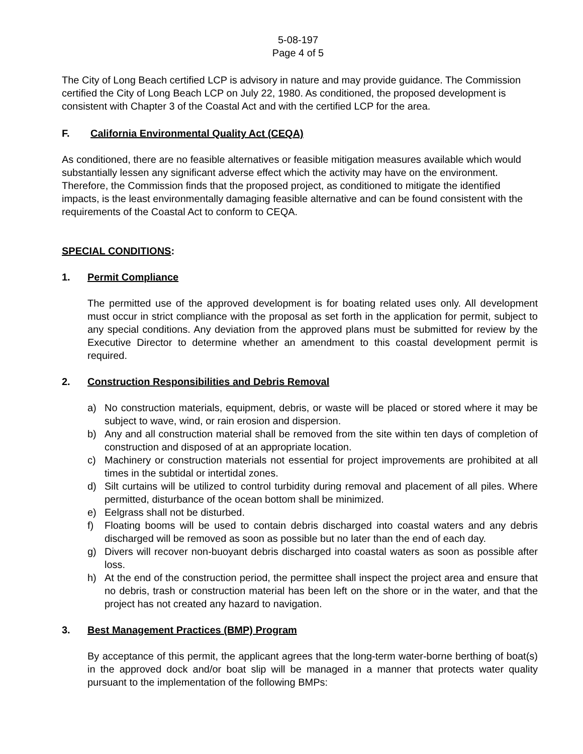5-08-197
Page 4 of 5
The City of Long Beach certified LCP is advisory in nature and may provide guidance. The Commission certified the City of Long Beach LCP on July 22, 1980. As conditioned, the proposed development is consistent with Chapter 3 of the Coastal Act and with the certified LCP for the area.
F. California Environmental Quality Act (CEQA)
As conditioned, there are no feasible alternatives or feasible mitigation measures available which would substantially lessen any significant adverse effect which the activity may have on the environment. Therefore, the Commission finds that the proposed project, as conditioned to mitigate the identified impacts, is the least environmentally damaging feasible alternative and can be found consistent with the requirements of the Coastal Act to conform to CEQA.
SPECIAL CONDITIONS:
1. Permit Compliance
The permitted use of the approved development is for boating related uses only. All development must occur in strict compliance with the proposal as set forth in the application for permit, subject to any special conditions. Any deviation from the approved plans must be submitted for review by the Executive Director to determine whether an amendment to this coastal development permit is required.
2. Construction Responsibilities and Debris Removal
a) No construction materials, equipment, debris, or waste will be placed or stored where it may be subject to wave, wind, or rain erosion and dispersion.
b) Any and all construction material shall be removed from the site within ten days of completion of construction and disposed of at an appropriate location.
c) Machinery or construction materials not essential for project improvements are prohibited at all times in the subtidal or intertidal zones.
d) Silt curtains will be utilized to control turbidity during removal and placement of all piles. Where permitted, disturbance of the ocean bottom shall be minimized.
e) Eelgrass shall not be disturbed.
f) Floating booms will be used to contain debris discharged into coastal waters and any debris discharged will be removed as soon as possible but no later than the end of each day.
g) Divers will recover non-buoyant debris discharged into coastal waters as soon as possible after loss.
h) At the end of the construction period, the permittee shall inspect the project area and ensure that no debris, trash or construction material has been left on the shore or in the water, and that the project has not created any hazard to navigation.
3. Best Management Practices (BMP) Program
By acceptance of this permit, the applicant agrees that the long-term water-borne berthing of boat(s) in the approved dock and/or boat slip will be managed in a manner that protects water quality pursuant to the implementation of the following BMPs: